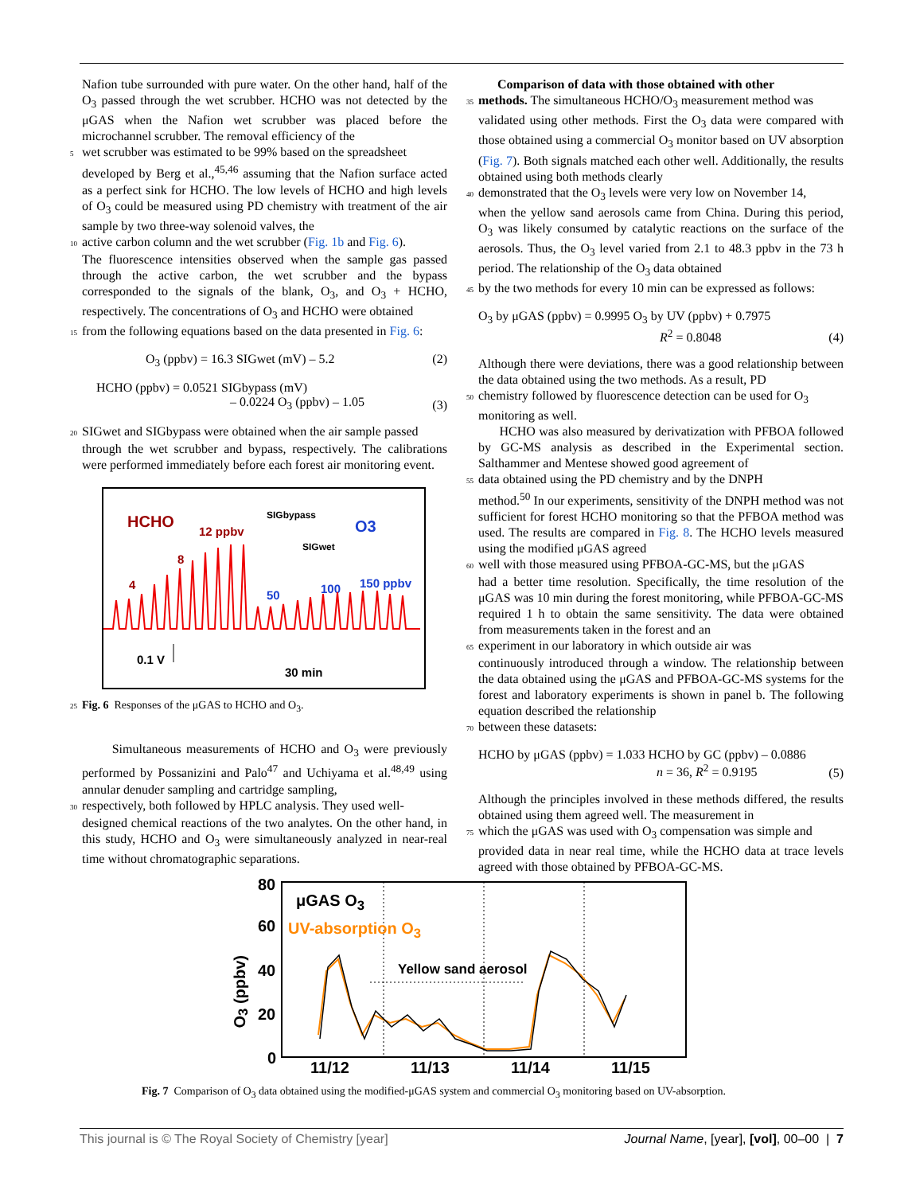Nafion tube surrounded with pure water. On the other hand, half of the O<sub>3</sub> passed through the wet scrubber. HCHO was not detected by the μGAS when the Nafion wet scrubber was placed before the microchannel scrubber. The removal efficiency of the
5 wet scrubber was estimated to be 99% based on the spreadsheet
developed by Berg et al.,<sup>45,46</sup> assuming that the Nafion surface acted as a perfect sink for HCHO. The low levels of HCHO and high levels of O<sub>3</sub> could be measured using PD chemistry with treatment of the air sample by two three-way solenoid valves, the
10 active carbon column and the wet scrubber (Fig. 1b and Fig. 6).
The fluorescence intensities observed when the sample gas passed through the active carbon, the wet scrubber and the bypass corresponded to the signals of the blank, O<sub>3</sub>, and O<sub>3</sub> + HCHO, respectively. The concentrations of O<sub>3</sub> and HCHO were obtained
15 from the following equations based on the data presented in Fig. 6:
O<sub>3</sub> (ppbv) = 16.3 SIGwet (mV) – 5.2 (2)
HCHO (ppbv) = 0.0521 SIGbypass (mV)
– 0.0224 O<sub>3</sub> (ppbv) – 1.05 (3)
20 SIGwet and SIGbypass were obtained when the air sample passed
through the wet scrubber and bypass, respectively. The calibrations were performed immediately before each forest air monitoring event.
HCHO
12 ppbv
8
4
SIGbypass
O3
SIGwet
50 100 150 ppbv
0.1 V
30 min
25 Fig. 6 Responses of the μGAS to HCHO and O<sub>3</sub>.
Simultaneous measurements of HCHO and O<sub>3</sub> were previously performed by Possanizini and Palo<sup>47</sup> and Uchiyama et al.<sup>48,49</sup> using annular denuder sampling and cartridge sampling,
30 respectively, both followed by HPLC analysis. They used well-
designed chemical reactions of the two analytes. On the other hand, in this study, HCHO and O<sub>3</sub> were simultaneously analyzed in near-real time without chromatographic separations.
Comparison of data with those obtained with other
35 methods. The simultaneous HCHO/O<sub>3</sub> measurement method was
validated using other methods. First the O<sub>3</sub> data were compared with those obtained using a commercial O<sub>3</sub> monitor based on UV absorption (Fig. 7). Both signals matched each other well. Additionally, the results obtained using both methods clearly
40 demonstrated that the O<sub>3</sub> levels were very low on November 14,
when the yellow sand aerosols came from China. During this period, O<sub>3</sub> was likely consumed by catalytic reactions on the surface of the aerosols. Thus, the O<sub>3</sub> level varied from 2.1 to 48.3 ppbv in the 73 h period. The relationship of the O<sub>3</sub> data obtained
45 by the two methods for every 10 min can be expressed as follows:
O<sub>3</sub> by μGAS (ppbv) = 0.9995 O<sub>3</sub> by UV (ppbv) + 0.7975
R<sup>2</sup> = 0.8048 (4)
Although there were deviations, there was a good relationship between the data obtained using the two methods. As a result, PD
50 chemistry followed by fluorescence detection can be used for O<sub>3</sub>
monitoring as well.
HCHO was also measured by derivatization with PFBOA followed by GC-MS analysis as described in the Experimental section. Salthammer and Mentese showed good agreement of
55 data obtained using the PD chemistry and by the DNPH
method.<sup>50</sup> In our experiments, sensitivity of the DNPH method was not sufficient for forest HCHO monitoring so that the PFBOA method was used. The results are compared in Fig. 8. The HCHO levels measured using the modified μGAS agreed
60 well with those measured using PFBOA-GC-MS, but the μGAS
had a better time resolution. Specifically, the time resolution of the μGAS was 10 min during the forest monitoring, while PFBOA-GC-MS required 1 h to obtain the same sensitivity. The data were obtained from measurements taken in the forest and an
65 experiment in our laboratory in which outside air was
continuously introduced through a window. The relationship between the data obtained using the μGAS and PFBOA-GC-MS systems for the forest and laboratory experiments is shown in panel b. The following equation described the relationship
70 between these datasets:
HCHO by μGAS (ppbv) = 1.033 HCHO by GC (ppbv) – 0.0886
n = 36, R<sup>2</sup> = 0.9195 (5)
Although the principles involved in these methods differed, the results obtained using them agreed well. The measurement in
75 which the μGAS was used with O<sub>3</sub> compensation was simple and
provided data in near real time, while the HCHO data at trace levels agreed with those obtained by PFBOA-GC-MS.
80
60
40
20
0
O<sub>3</sub> (ppbv)
μGAS O<sub>3</sub>
UV-absorption O<sub>3</sub>
Yellow sand aerosol
11/12 11/13 11/14 11/15
Fig. 7 Comparison of O<sub>3</sub> data obtained using the modified-μGAS system and commercial O<sub>3</sub> monitoring based on UV-absorption.
This journal is © The Royal Society of Chemistry [year] Journal Name, [year], [vol], 00–00 | 7